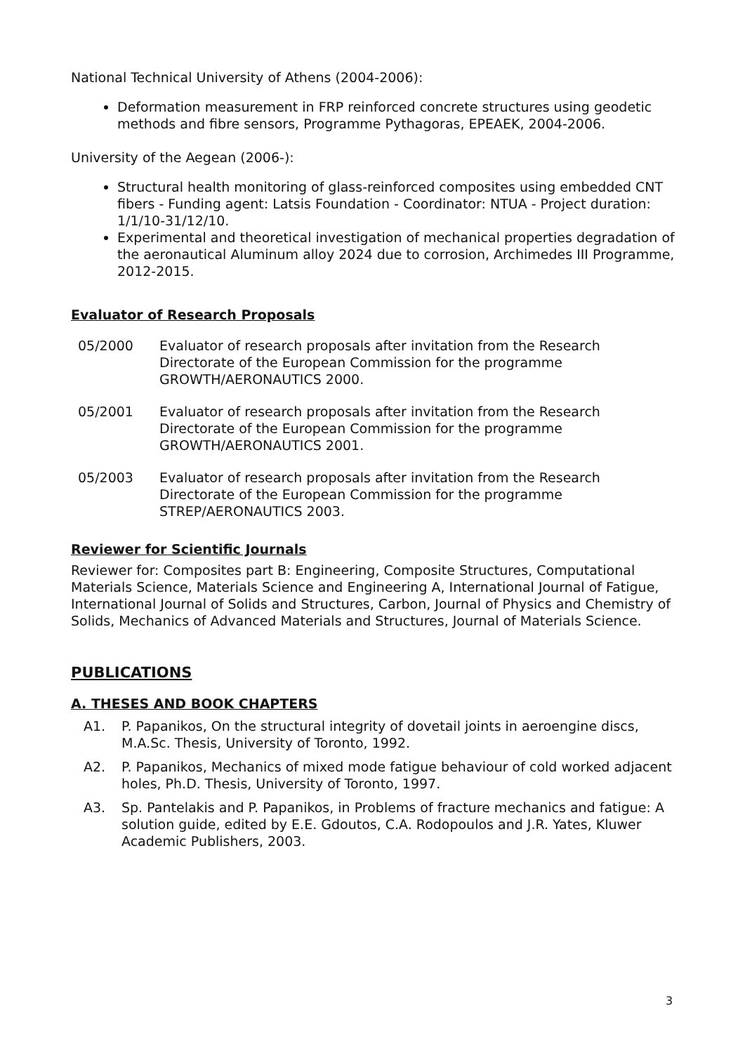National Technical University of Athens (2004-2006):
Deformation measurement in FRP reinforced concrete structures using geodetic methods and fibre sensors, Programme Pythagoras, EPEAEK, 2004-2006.
University of the Aegean (2006-):
Structural health monitoring of glass-reinforced composites using embedded CNT fibers - Funding agent: Latsis Foundation - Coordinator: NTUA - Project duration: 1/1/10-31/12/10.
Experimental and theoretical investigation of mechanical properties degradation of the aeronautical Aluminum alloy 2024 due to corrosion, Archimedes III Programme, 2012-2015.
Evaluator of Research Proposals
05/2000 Evaluator of research proposals after invitation from the Research Directorate of the European Commission for the programme GROWTH/AERONAUTICS 2000.
05/2001 Evaluator of research proposals after invitation from the Research Directorate of the European Commission for the programme GROWTH/AERONAUTICS 2001.
05/2003 Evaluator of research proposals after invitation from the Research Directorate of the European Commission for the programme STREP/AERONAUTICS 2003.
Reviewer for Scientific Journals
Reviewer for: Composites part B: Engineering, Composite Structures, Computational Materials Science, Materials Science and Engineering A, International Journal of Fatigue, International Journal of Solids and Structures, Carbon, Journal of Physics and Chemistry of Solids, Mechanics of Advanced Materials and Structures, Journal of Materials Science.
PUBLICATIONS
A. THESES AND BOOK CHAPTERS
A1. P. Papanikos, On the structural integrity of dovetail joints in aeroengine discs, M.A.Sc. Thesis, University of Toronto, 1992.
A2. P. Papanikos, Mechanics of mixed mode fatigue behaviour of cold worked adjacent holes, Ph.D. Thesis, University of Toronto, 1997.
A3. Sp. Pantelakis and P. Papanikos, in Problems of fracture mechanics and fatigue: A solution guide, edited by E.E. Gdoutos, C.A. Rodopoulos and J.R. Yates, Kluwer Academic Publishers, 2003.
3